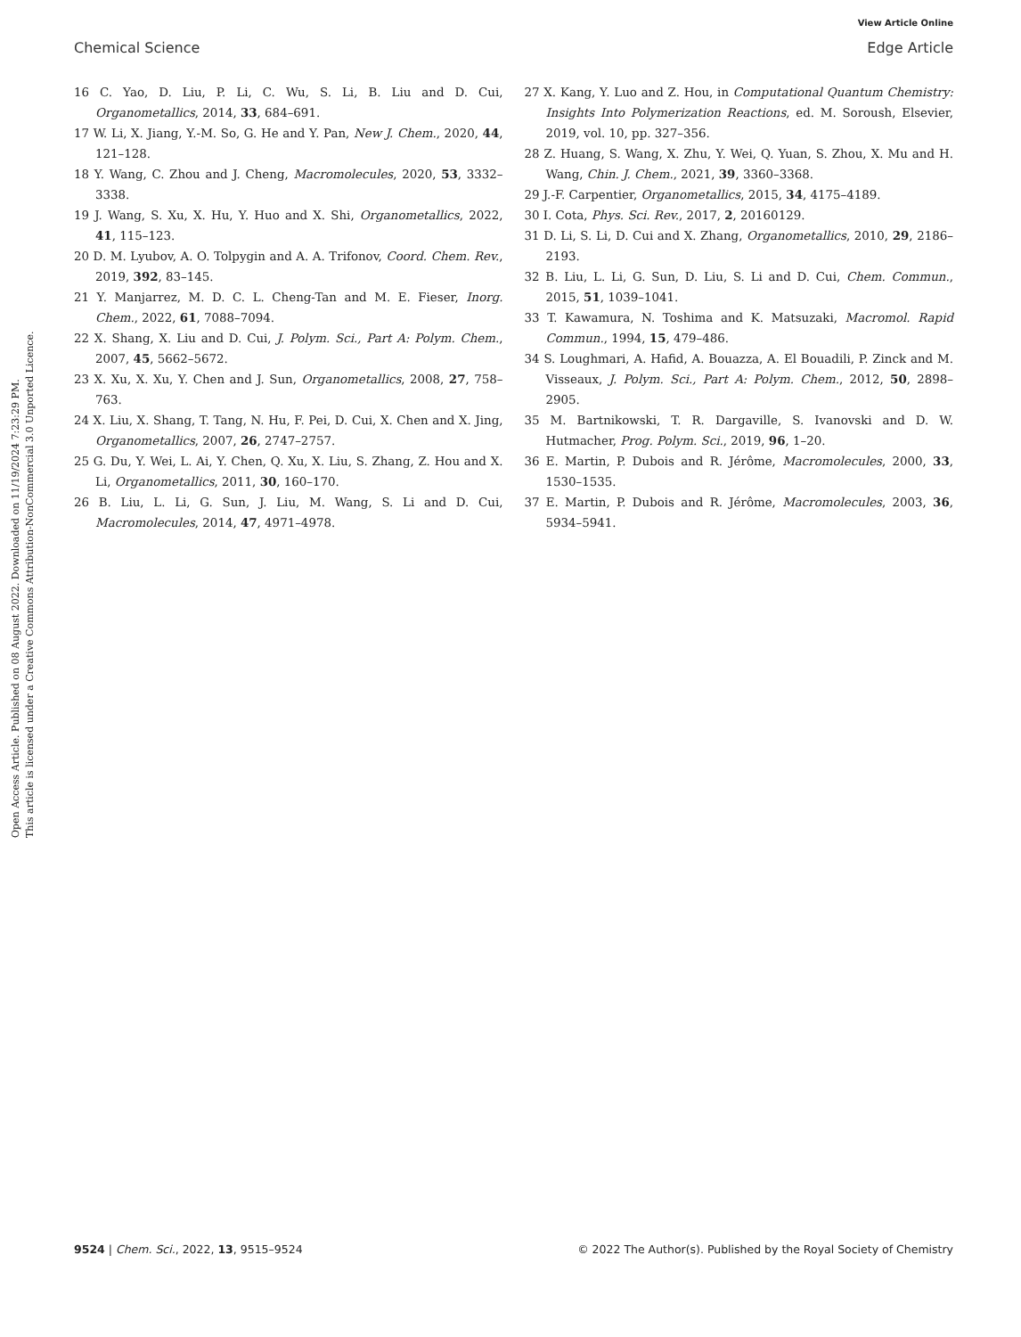Open Access Article. Published on 08 August 2022. Downloaded on 11/19/2024 7:23:29 PM.
This article is licensed under a Creative Commons Attribution-NonCommercial 3.0 Unported Licence.
View Article Online
Chemical Science Edge Article
16 C. Yao, D. Liu, P. Li, C. Wu, S. Li, B. Liu and D. Cui, Organometallics, 2014, 33, 684–691.
17 W. Li, X. Jiang, Y.-M. So, G. He and Y. Pan, New J. Chem., 2020, 44, 121–128.
18 Y. Wang, C. Zhou and J. Cheng, Macromolecules, 2020, 53, 3332–3338.
19 J. Wang, S. Xu, X. Hu, Y. Huo and X. Shi, Organometallics, 2022, 41, 115–123.
20 D. M. Lyubov, A. O. Tolpygin and A. A. Trifonov, Coord. Chem. Rev., 2019, 392, 83–145.
21 Y. Manjarrez, M. D. C. L. Cheng-Tan and M. E. Fieser, Inorg. Chem., 2022, 61, 7088–7094.
22 X. Shang, X. Liu and D. Cui, J. Polym. Sci., Part A: Polym. Chem., 2007, 45, 5662–5672.
23 X. Xu, X. Xu, Y. Chen and J. Sun, Organometallics, 2008, 27, 758–763.
24 X. Liu, X. Shang, T. Tang, N. Hu, F. Pei, D. Cui, X. Chen and X. Jing, Organometallics, 2007, 26, 2747–2757.
25 G. Du, Y. Wei, L. Ai, Y. Chen, Q. Xu, X. Liu, S. Zhang, Z. Hou and X. Li, Organometallics, 2011, 30, 160–170.
26 B. Liu, L. Li, G. Sun, J. Liu, M. Wang, S. Li and D. Cui, Macromolecules, 2014, 47, 4971–4978.
27 X. Kang, Y. Luo and Z. Hou, in Computational Quantum Chemistry: Insights Into Polymerization Reactions, ed. M. Soroush, Elsevier, 2019, vol. 10, pp. 327–356.
28 Z. Huang, S. Wang, X. Zhu, Y. Wei, Q. Yuan, S. Zhou, X. Mu and H. Wang, Chin. J. Chem., 2021, 39, 3360–3368.
29 J.-F. Carpentier, Organometallics, 2015, 34, 4175–4189.
30 I. Cota, Phys. Sci. Rev., 2017, 2, 20160129.
31 D. Li, S. Li, D. Cui and X. Zhang, Organometallics, 2010, 29, 2186–2193.
32 B. Liu, L. Li, G. Sun, D. Liu, S. Li and D. Cui, Chem. Commun., 2015, 51, 1039–1041.
33 T. Kawamura, N. Toshima and K. Matsuzaki, Macromol. Rapid Commun., 1994, 15, 479–486.
34 S. Loughmari, A. Hafid, A. Bouazza, A. El Bouadili, P. Zinck and M. Visseaux, J. Polym. Sci., Part A: Polym. Chem., 2012, 50, 2898–2905.
35 M. Bartnikowski, T. R. Dargaville, S. Ivanovski and D. W. Hutmacher, Prog. Polym. Sci., 2019, 96, 1–20.
36 E. Martin, P. Dubois and R. Jérôme, Macromolecules, 2000, 33, 1530–1535.
37 E. Martin, P. Dubois and R. Jérôme, Macromolecules, 2003, 36, 5934–5941.
9524 | Chem. Sci., 2022, 13, 9515–9524 © 2022 The Author(s). Published by the Royal Society of Chemistry